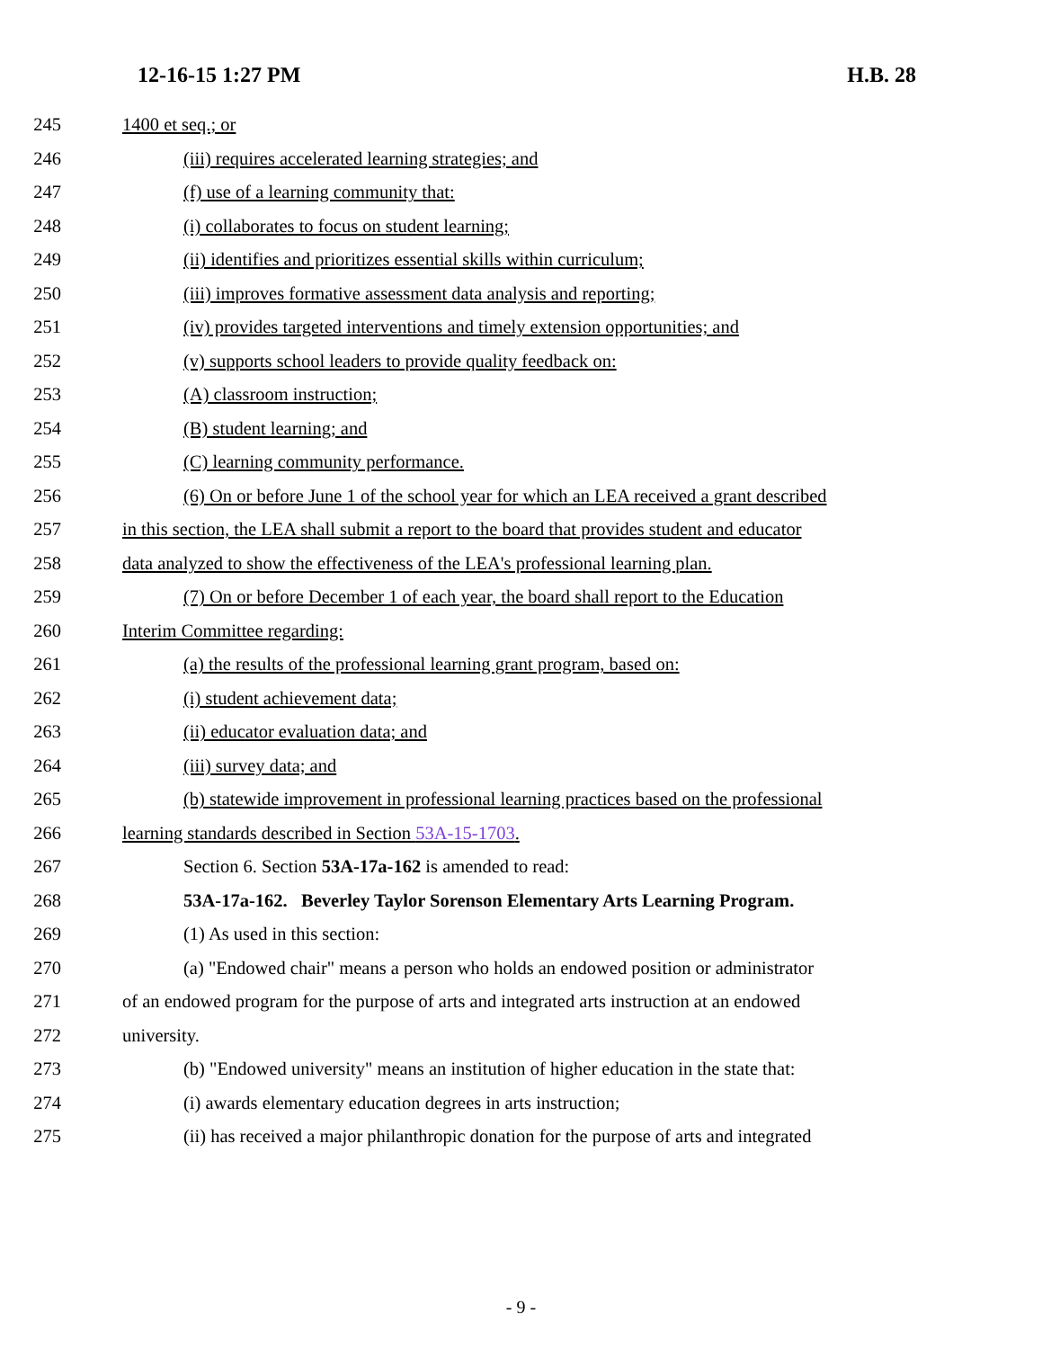12-16-15 1:27 PM H.B. 28
245 1400 et seq.; or
246 (iii) requires accelerated learning strategies; and
247 (f) use of a learning community that:
248 (i) collaborates to focus on student learning;
249 (ii) identifies and prioritizes essential skills within curriculum;
250 (iii) improves formative assessment data analysis and reporting;
251 (iv) provides targeted interventions and timely extension opportunities; and
252 (v) supports school leaders to provide quality feedback on:
253 (A) classroom instruction;
254 (B) student learning; and
255 (C) learning community performance.
256 (6) On or before June 1 of the school year for which an LEA received a grant described
257 in this section, the LEA shall submit a report to the board that provides student and educator
258 data analyzed to show the effectiveness of the LEA's professional learning plan.
259 (7) On or before December 1 of each year, the board shall report to the Education
260 Interim Committee regarding:
261 (a) the results of the professional learning grant program, based on:
262 (i) student achievement data;
263 (ii) educator evaluation data; and
264 (iii) survey data; and
265 (b) statewide improvement in professional learning practices based on the professional
266 learning standards described in Section 53A-15-1703.
267 Section 6. Section 53A-17a-162 is amended to read:
268 53A-17a-162. Beverley Taylor Sorenson Elementary Arts Learning Program.
269 (1) As used in this section:
270 (a) "Endowed chair" means a person who holds an endowed position or administrator
271 of an endowed program for the purpose of arts and integrated arts instruction at an endowed
272 university.
273 (b) "Endowed university" means an institution of higher education in the state that:
274 (i) awards elementary education degrees in arts instruction;
275 (ii) has received a major philanthropic donation for the purpose of arts and integrated
- 9 -